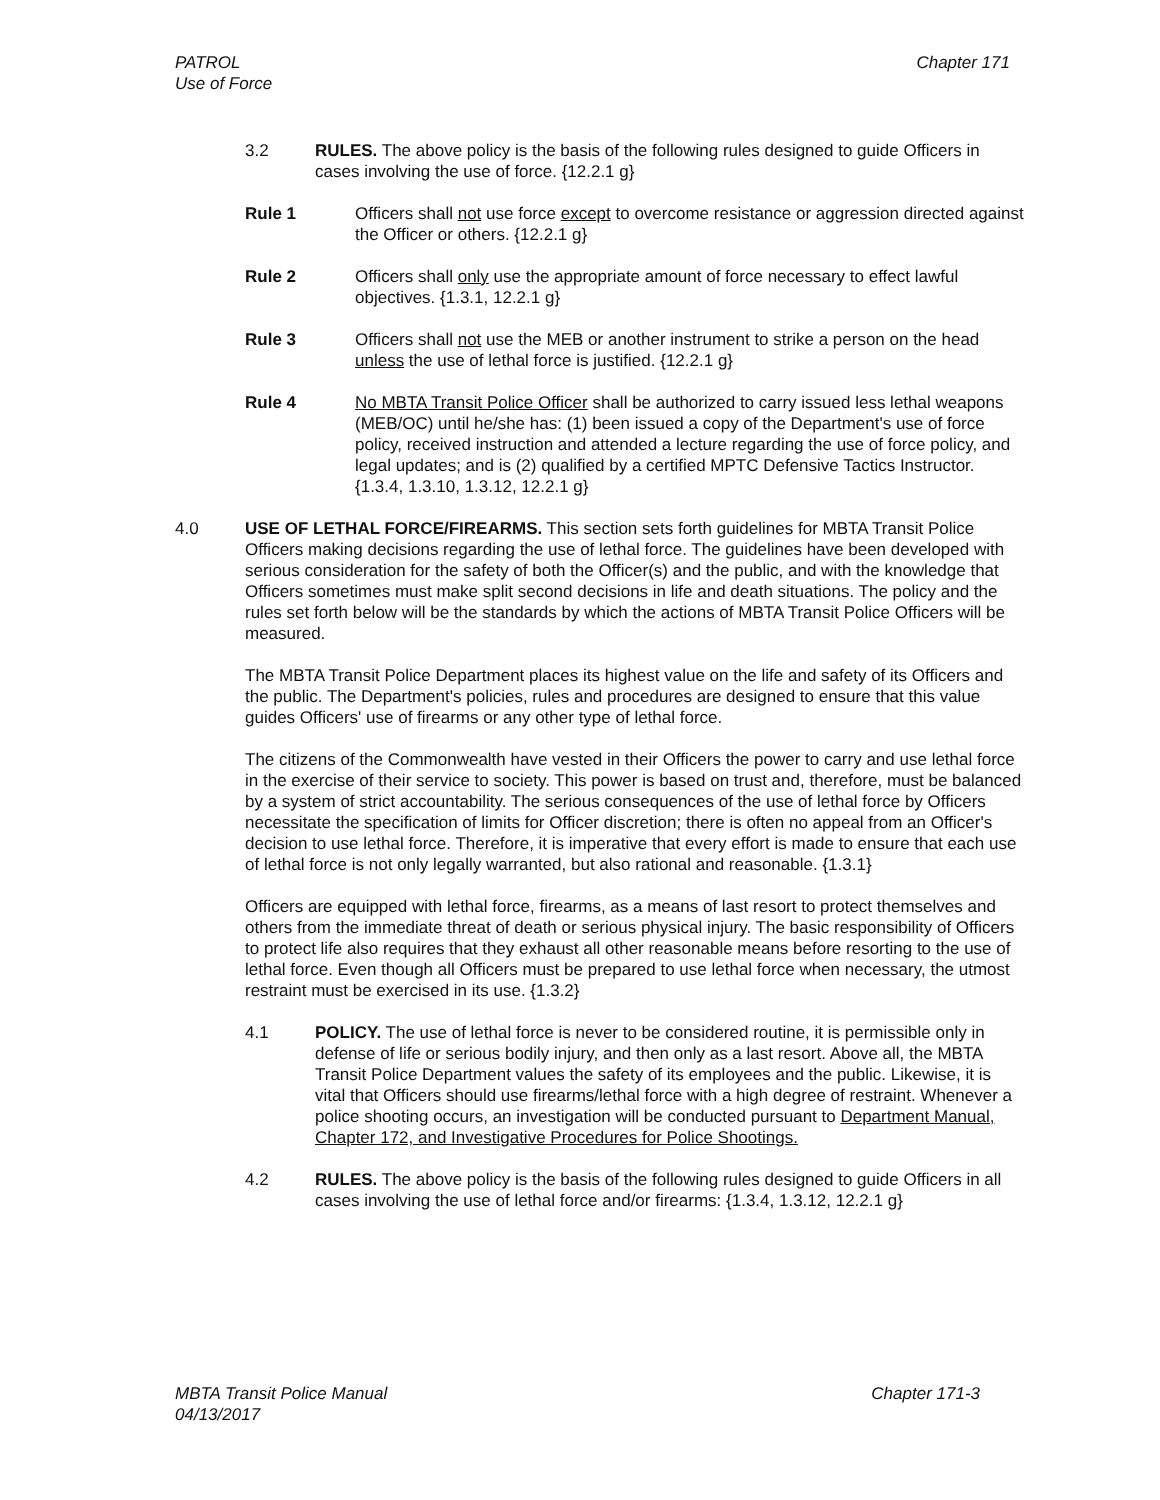PATROL
Use of Force
Chapter 171
3.2 RULES. The above policy is the basis of the following rules designed to guide Of­ficers in cases involving the use of force. {12.2.1 g}
Rule 1 Officers shall not use force except to overcome resistance or aggres­sion directed against the Officer or others. {12.2.1 g}
Rule 2 Officers shall only use the appropriate amount of force necessary to ef­fect lawful objectives. {1.3.1, 12.2.1 g}
Rule 3 Officers shall not use the MEB or another instrument to strike a person on the head unless the use of lethal force is justified. {12.2.1 g}
Rule 4 No MBTA Transit Police Officer shall be authorized to carry issued less lethal weapons (MEB/OC) until he/she has: (1) been issued a copy of the Department's use of force policy, received instruction and attended a lecture regarding the use of force policy, and legal updates; and is (2) qualified by a certified MPTC Defensive Tactics Instructor. {1.3.4, 1.3.10, 1.3.12, 12.2.1 g}
4.0 USE OF LETHAL FORCE/FIREARMS. This section sets forth guidelines for MBTA Transit Police Officers making decisions regarding the use of lethal force. The guidelines have been developed with serious consideration for the safety of both the Officer(s) and the pub­lic, and with the knowledge that Officers sometimes must make split second decisions in life and death situations. The policy and the rules set forth below will be the standards by which the actions of MBTA Transit Police Officers will be measured.
The MBTA Transit Police Department places its highest value on the life and safety of its Of­ficers and the public. The Department's policies, rules and procedures are designed to en­sure that this value guides Officers' use of firearms or any other type of lethal force.
The citizens of the Commonwealth have vested in their Officers the power to carry and use lethal force in the exercise of their service to society. This power is based on trust and, therefore, must be balanced by a system of strict accountability. The serious consequences of the use of lethal force by Officers necessitate the specification of limits for Officer discre­tion; there is often no appeal from an Officer's decision to use lethal force. Therefore, it is imperative that every effort is made to ensure that each use of lethal force is not only legally warranted, but also rational and reasonable. {1.3.1}
Officers are equipped with lethal force, firearms, as a means of last resort to protect them­selves and others from the immediate threat of death or serious physical injury. The basic responsibility of Officers to protect life also requires that they exhaust all other reasonable means before resorting to the use of lethal force. Even though all Officers must be prepared to use lethal force when necessary, the utmost restraint must be exercised in its use. {1.3.2}
4.1 POLICY. The use of lethal force is never to be considered routine, it is permissible only in defense of life or serious bodily injury, and then only as a last resort. Above all, the MBTA Transit Police Department values the safety of its employees and the public. Likewise, it is vital that Officers should use firearms/lethal force with a high degree of restraint. Whenever a police shooting occurs, an investigation will be conducted pursuant to Department Manual, Chapter 172, and Investigative Proce­dures for Police Shootings.
4.2 RULES. The above policy is the basis of the following rules designed to guide Of­ficers in all cases involving the use of lethal force and/or firearms: {1.3.4, 1.3.12, 12.2.1 g}
MBTA Transit Police Manual
04/13/2017
Chapter 171-3